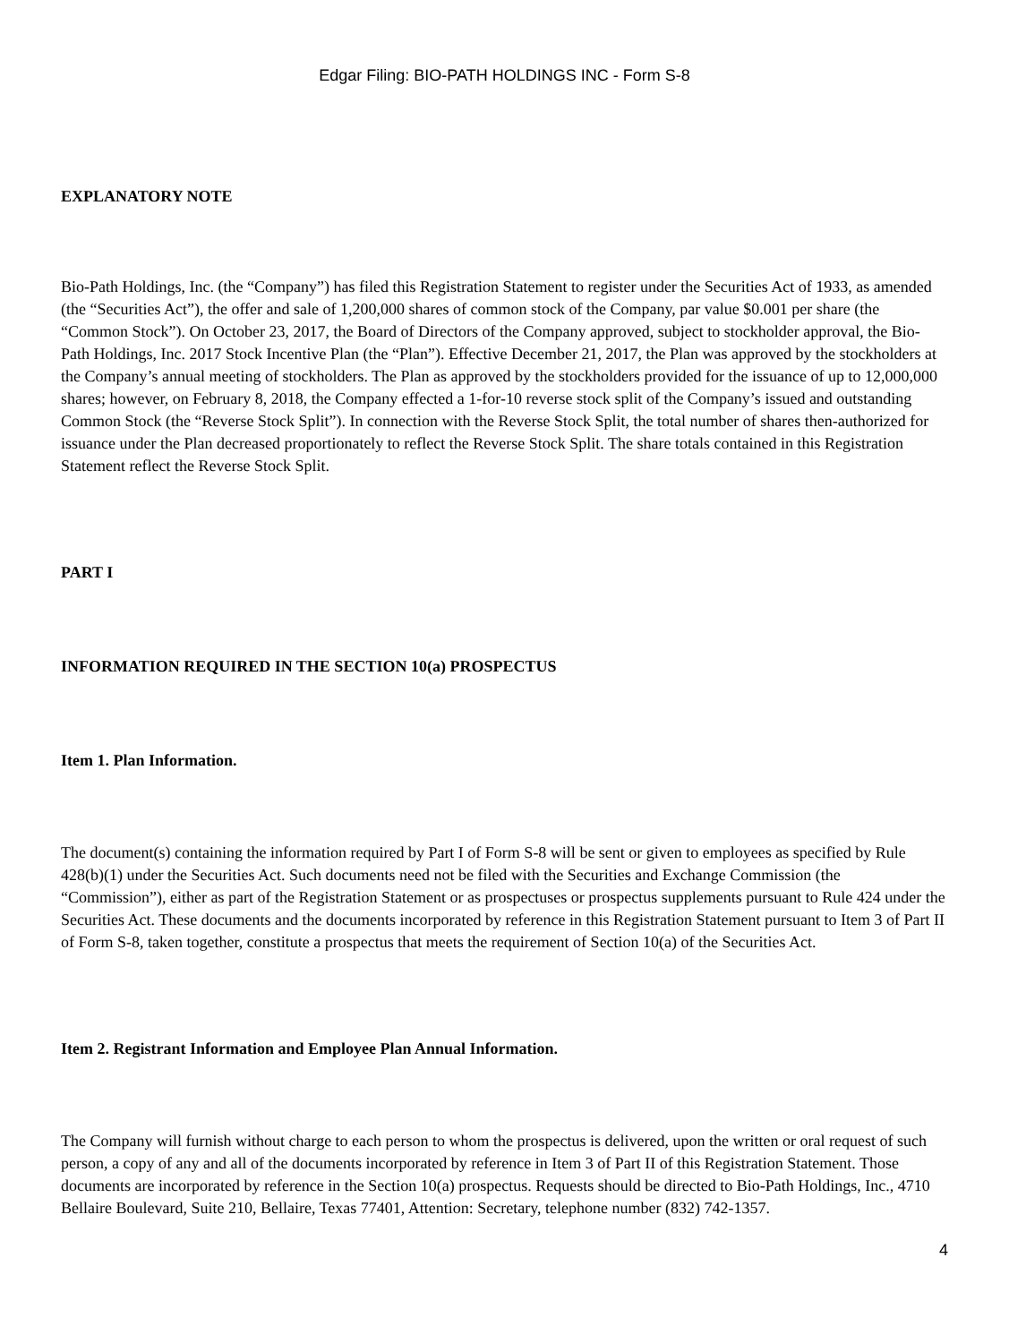Edgar Filing: BIO-PATH HOLDINGS INC - Form S-8
EXPLANATORY NOTE
Bio-Path Holdings, Inc. (the “Company”) has filed this Registration Statement to register under the Securities Act of 1933, as amended (the “Securities Act”), the offer and sale of 1,200,000 shares of common stock of the Company, par value $0.001 per share (the “Common Stock”). On October 23, 2017, the Board of Directors of the Company approved, subject to stockholder approval, the Bio-Path Holdings, Inc. 2017 Stock Incentive Plan (the “Plan”). Effective December 21, 2017, the Plan was approved by the stockholders at the Company’s annual meeting of stockholders. The Plan as approved by the stockholders provided for the issuance of up to 12,000,000 shares; however, on February 8, 2018, the Company effected a 1-for-10 reverse stock split of the Company’s issued and outstanding Common Stock (the “Reverse Stock Split”). In connection with the Reverse Stock Split, the total number of shares then-authorized for issuance under the Plan decreased proportionately to reflect the Reverse Stock Split. The share totals contained in this Registration Statement reflect the Reverse Stock Split.
PART I
INFORMATION REQUIRED IN THE SECTION 10(a) PROSPECTUS
Item 1. Plan Information.
The document(s) containing the information required by Part I of Form S-8 will be sent or given to employees as specified by Rule 428(b)(1) under the Securities Act. Such documents need not be filed with the Securities and Exchange Commission (the “Commission”), either as part of the Registration Statement or as prospectuses or prospectus supplements pursuant to Rule 424 under the Securities Act. These documents and the documents incorporated by reference in this Registration Statement pursuant to Item 3 of Part II of Form S-8, taken together, constitute a prospectus that meets the requirement of Section 10(a) of the Securities Act.
Item 2. Registrant Information and Employee Plan Annual Information.
The Company will furnish without charge to each person to whom the prospectus is delivered, upon the written or oral request of such person, a copy of any and all of the documents incorporated by reference in Item 3 of Part II of this Registration Statement. Those documents are incorporated by reference in the Section 10(a) prospectus. Requests should be directed to Bio-Path Holdings, Inc., 4710 Bellaire Boulevard, Suite 210, Bellaire, Texas 77401, Attention: Secretary, telephone number (832) 742-1357.
4